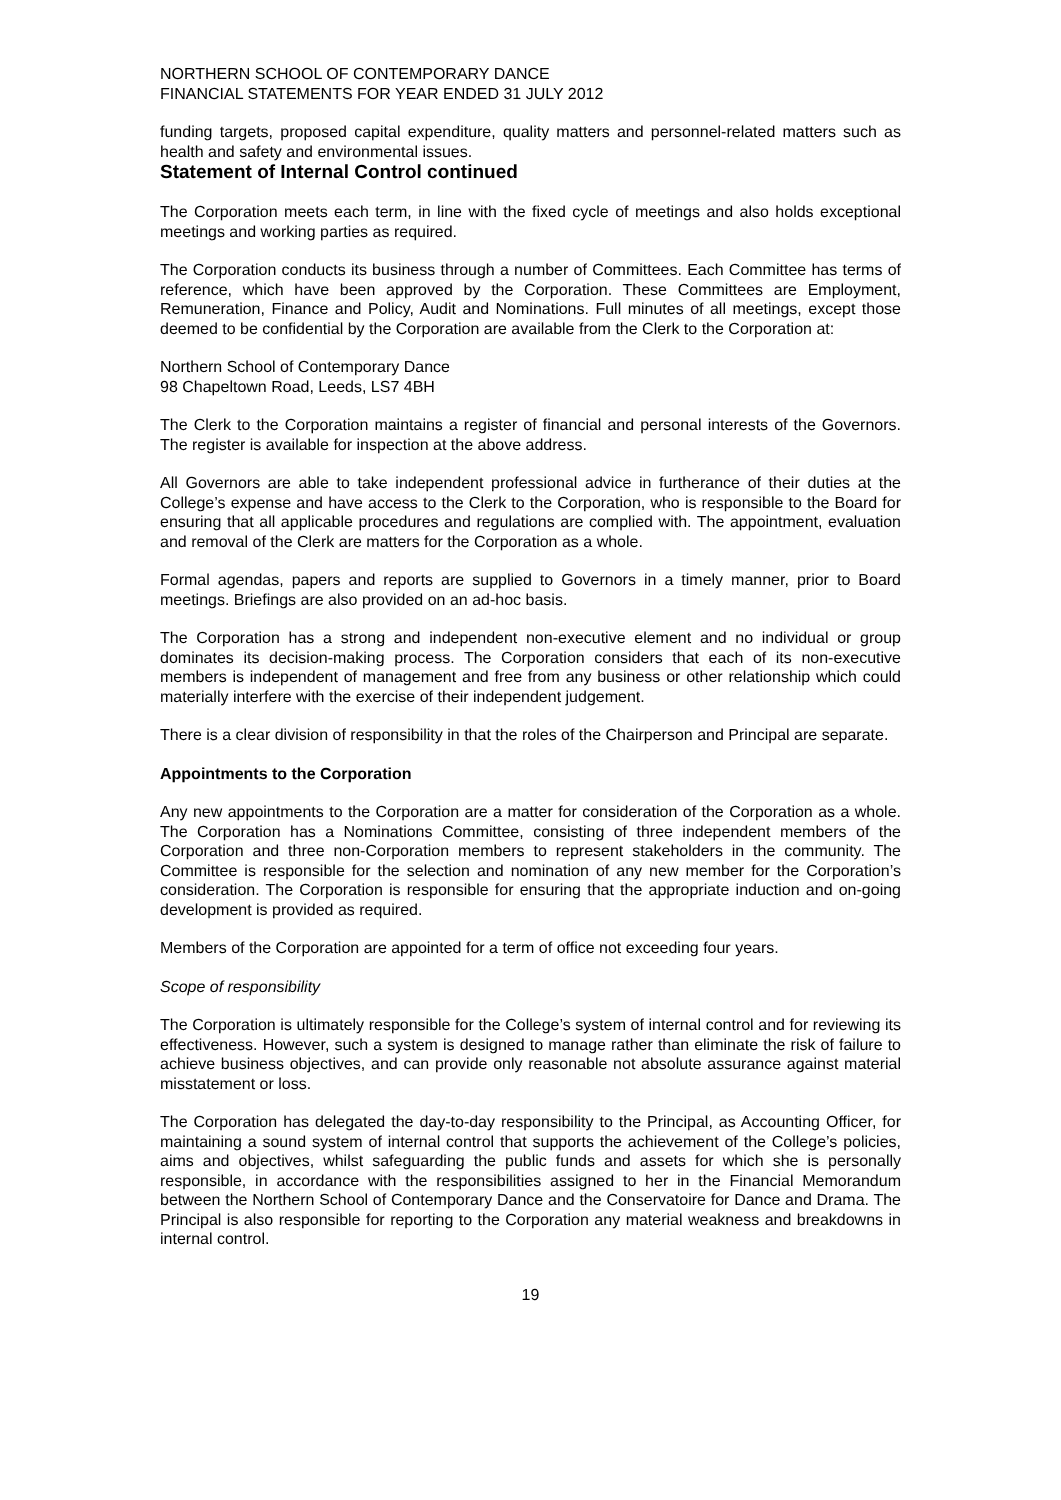NORTHERN SCHOOL OF CONTEMPORARY DANCE
FINANCIAL STATEMENTS FOR YEAR ENDED 31 JULY 2012
funding targets, proposed capital expenditure, quality matters and personnel-related matters such as health and safety and environmental issues.
Statement of Internal Control continued
The Corporation meets each term, in line with the fixed cycle of meetings and also holds exceptional meetings and working parties as required.
The Corporation conducts its business through a number of Committees. Each Committee has terms of reference, which have been approved by the Corporation. These Committees are Employment, Remuneration, Finance and Policy, Audit and Nominations. Full minutes of all meetings, except those deemed to be confidential by the Corporation are available from the Clerk to the Corporation at:
Northern School of Contemporary Dance
98 Chapeltown Road, Leeds, LS7 4BH
The Clerk to the Corporation maintains a register of financial and personal interests of the Governors. The register is available for inspection at the above address.
All Governors are able to take independent professional advice in furtherance of their duties at the College’s expense and have access to the Clerk to the Corporation, who is responsible to the Board for ensuring that all applicable procedures and regulations are complied with. The appointment, evaluation and removal of the Clerk are matters for the Corporation as a whole.
Formal agendas, papers and reports are supplied to Governors in a timely manner, prior to Board meetings. Briefings are also provided on an ad-hoc basis.
The Corporation has a strong and independent non-executive element and no individual or group dominates its decision-making process. The Corporation considers that each of its non-executive members is independent of management and free from any business or other relationship which could materially interfere with the exercise of their independent judgement.
There is a clear division of responsibility in that the roles of the Chairperson and Principal are separate.
Appointments to the Corporation
Any new appointments to the Corporation are a matter for consideration of the Corporation as a whole. The Corporation has a Nominations Committee, consisting of three independent members of the Corporation and three non-Corporation members to represent stakeholders in the community. The Committee is responsible for the selection and nomination of any new member for the Corporation’s consideration. The Corporation is responsible for ensuring that the appropriate induction and on-going development is provided as required.
Members of the Corporation are appointed for a term of office not exceeding four years.
Scope of responsibility
The Corporation is ultimately responsible for the College’s system of internal control and for reviewing its effectiveness. However, such a system is designed to manage rather than eliminate the risk of failure to achieve business objectives, and can provide only reasonable not absolute assurance against material misstatement or loss.
The Corporation has delegated the day-to-day responsibility to the Principal, as Accounting Officer, for maintaining a sound system of internal control that supports the achievement of the College’s policies, aims and objectives, whilst safeguarding the public funds and assets for which she is personally responsible, in accordance with the responsibilities assigned to her in the Financial Memorandum between the Northern School of Contemporary Dance and the Conservatoire for Dance and Drama. The Principal is also responsible for reporting to the Corporation any material weakness and breakdowns in internal control.
19